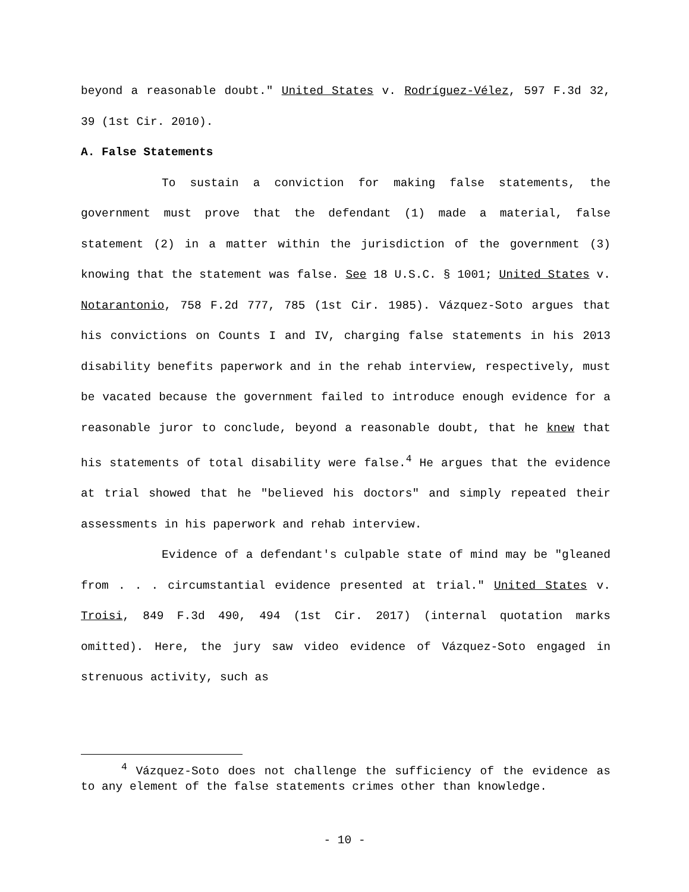beyond a reasonable doubt." United States v. Rodríguez-Vélez, 597 F.3d 32, 39 (1st Cir. 2010).
A. False Statements
To sustain a conviction for making false statements, the government must prove that the defendant (1) made a material, false statement (2) in a matter within the jurisdiction of the government (3) knowing that the statement was false. See 18 U.S.C. § 1001; United States v. Notarantonio, 758 F.2d 777, 785 (1st Cir. 1985). Vázquez-Soto argues that his convictions on Counts I and IV, charging false statements in his 2013 disability benefits paperwork and in the rehab interview, respectively, must be vacated because the government failed to introduce enough evidence for a reasonable juror to conclude, beyond a reasonable doubt, that he knew that his statements of total disability were false.<sup>4</sup> He argues that the evidence at trial showed that he "believed his doctors" and simply repeated their assessments in his paperwork and rehab interview.
Evidence of a defendant's culpable state of mind may be "gleaned from . . . circumstantial evidence presented at trial." United States v. Troisi, 849 F.3d 490, 494 (1st Cir. 2017) (internal quotation marks omitted). Here, the jury saw video evidence of Vázquez-Soto engaged in strenuous activity, such as
<sup>4</sup> Vázquez-Soto does not challenge the sufficiency of the evidence as to any element of the false statements crimes other than knowledge.
- 10 -